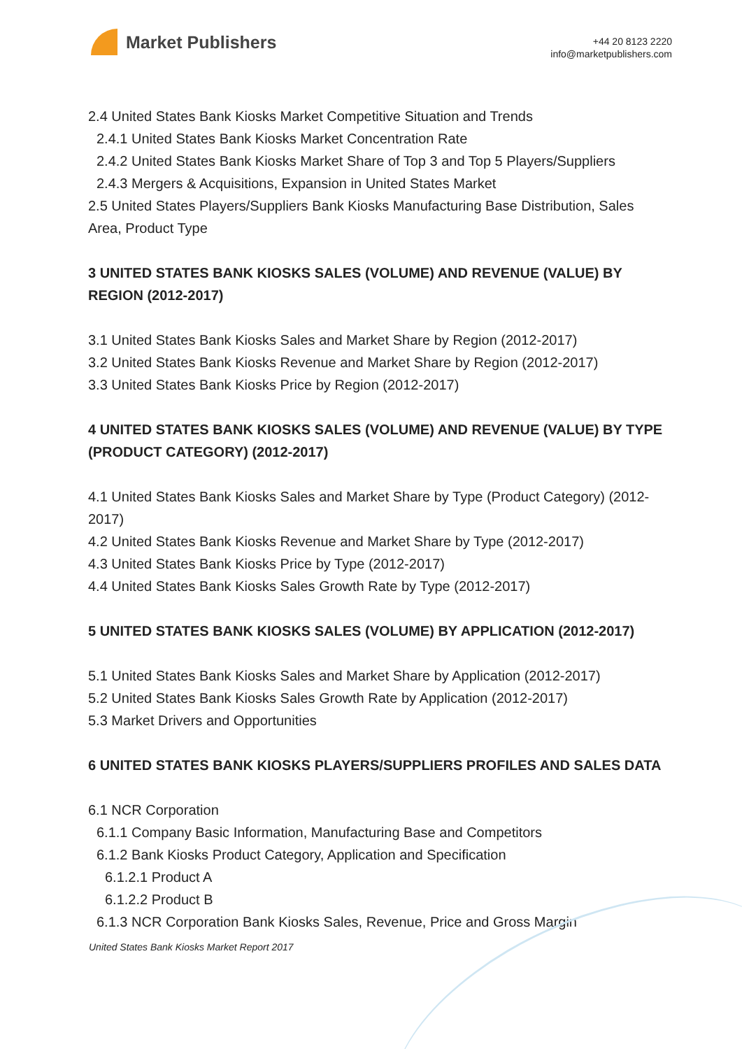Market Publishers
+44 20 8123 2220
info@marketpublishers.com
2.4 United States Bank Kiosks Market Competitive Situation and Trends
2.4.1 United States Bank Kiosks Market Concentration Rate
2.4.2 United States Bank Kiosks Market Share of Top 3 and Top 5 Players/Suppliers
2.4.3 Mergers & Acquisitions, Expansion in United States Market
2.5 United States Players/Suppliers Bank Kiosks Manufacturing Base Distribution, Sales Area, Product Type
3 UNITED STATES BANK KIOSKS SALES (VOLUME) AND REVENUE (VALUE) BY REGION (2012-2017)
3.1 United States Bank Kiosks Sales and Market Share by Region (2012-2017)
3.2 United States Bank Kiosks Revenue and Market Share by Region (2012-2017)
3.3 United States Bank Kiosks Price by Region (2012-2017)
4 UNITED STATES BANK KIOSKS SALES (VOLUME) AND REVENUE (VALUE) BY TYPE (PRODUCT CATEGORY) (2012-2017)
4.1 United States Bank Kiosks Sales and Market Share by Type (Product Category) (2012-2017)
4.2 United States Bank Kiosks Revenue and Market Share by Type (2012-2017)
4.3 United States Bank Kiosks Price by Type (2012-2017)
4.4 United States Bank Kiosks Sales Growth Rate by Type (2012-2017)
5 UNITED STATES BANK KIOSKS SALES (VOLUME) BY APPLICATION (2012-2017)
5.1 United States Bank Kiosks Sales and Market Share by Application (2012-2017)
5.2 United States Bank Kiosks Sales Growth Rate by Application (2012-2017)
5.3 Market Drivers and Opportunities
6 UNITED STATES BANK KIOSKS PLAYERS/SUPPLIERS PROFILES AND SALES DATA
6.1 NCR Corporation
6.1.1 Company Basic Information, Manufacturing Base and Competitors
6.1.2 Bank Kiosks Product Category, Application and Specification
6.1.2.1 Product A
6.1.2.2 Product B
6.1.3 NCR Corporation Bank Kiosks Sales, Revenue, Price and Gross Margin
United States Bank Kiosks Market Report 2017